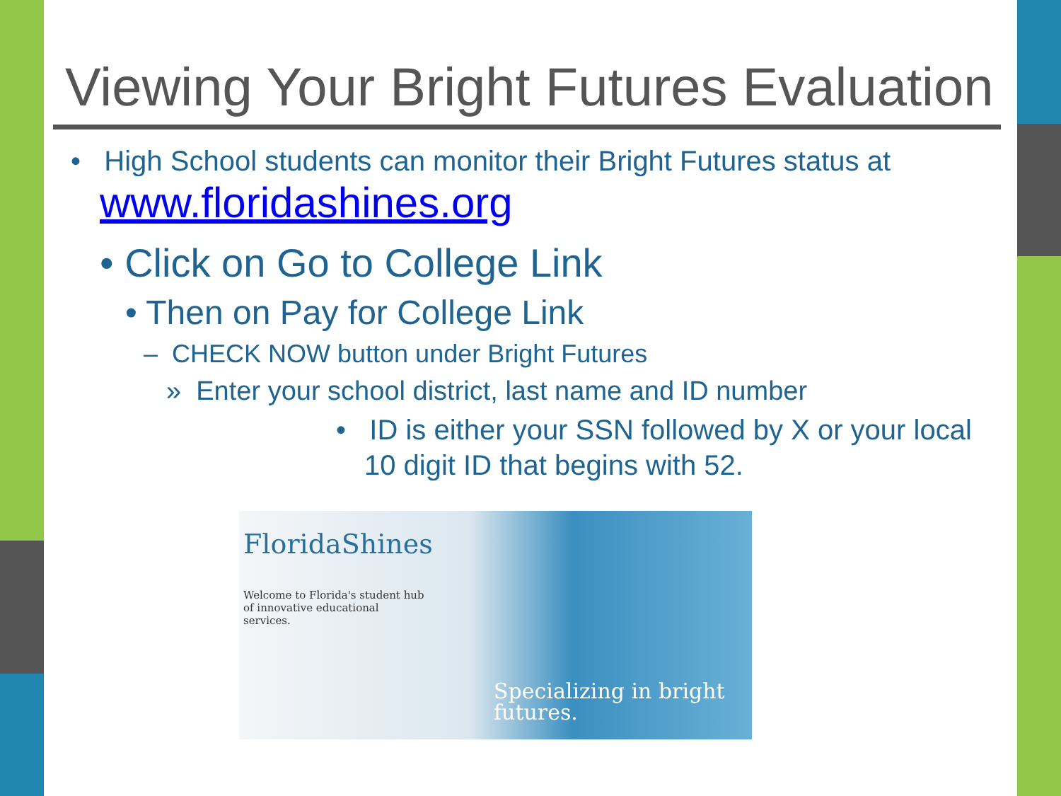Viewing Your Bright Futures Evaluation
• High School students can monitor their Bright Futures status at
www.floridashines.org
• Click on Go to College Link
• Then on Pay for College Link
– CHECK NOW button under Bright Futures
» Enter your school district, last name and ID number
• ID is either your SSN followed by X or your local 10 digit ID that begins with 52.
FloridaShines
Welcome to Florida's student hub of innovative educational services.
Specializing in bright
futures.